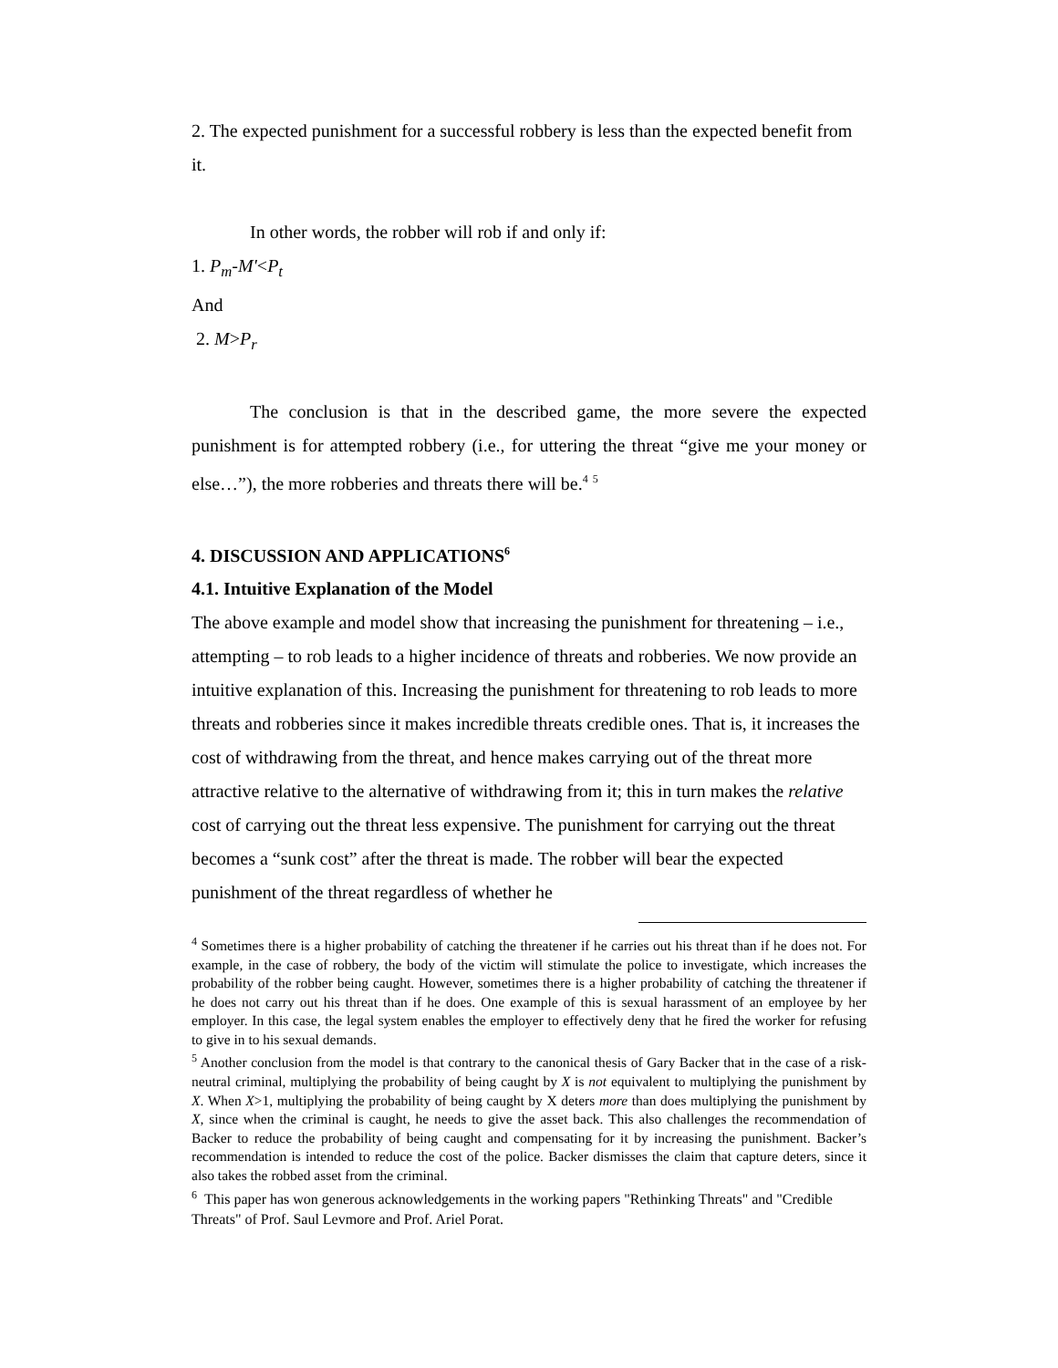2. The expected punishment for a successful robbery is less than the expected benefit from it.
In other words, the robber will rob if and only if:
1. P<sub>m</sub>-M'<P<sub>t</sub>
And
2. M>P<sub>r</sub>
The conclusion is that in the described game, the more severe the expected punishment is for attempted robbery (i.e., for uttering the threat “give me your money or else…”), the more robberies and threats there will be.<sup>4</sup> <sup>5</sup>
4. DISCUSSION AND APPLICATIONS<sup>6</sup>
4.1. Intuitive Explanation of the Model
The above example and model show that increasing the punishment for threatening – i.e., attempting – to rob leads to a higher incidence of threats and robberies. We now provide an intuitive explanation of this. Increasing the punishment for threatening to rob leads to more threats and robberies since it makes incredible threats credible ones. That is, it increases the cost of withdrawing from the threat, and hence makes carrying out of the threat more attractive relative to the alternative of withdrawing from it; this in turn makes the relative cost of carrying out the threat less expensive. The punishment for carrying out the threat becomes a “sunk cost” after the threat is made. The robber will bear the expected punishment of the threat regardless of whether he
<sup>4</sup> Sometimes there is a higher probability of catching the threatener if he carries out his threat than if he does not. For example, in the case of robbery, the body of the victim will stimulate the police to investigate, which increases the probability of the robber being caught. However, sometimes there is a higher probability of catching the threatener if he does not carry out his threat than if he does. One example of this is sexual harassment of an employee by her employer. In this case, the legal system enables the employer to effectively deny that he fired the worker for refusing to give in to his sexual demands.
<sup>5</sup> Another conclusion from the model is that contrary to the canonical thesis of Gary Backer that in the case of a risk-neutral criminal, multiplying the probability of being caught by X is not equivalent to multiplying the punishment by X. When X>1, multiplying the probability of being caught by X deters more than does multiplying the punishment by X, since when the criminal is caught, he needs to give the asset back. This also challenges the recommendation of Backer to reduce the probability of being caught and compensating for it by increasing the punishment. Backer’s recommendation is intended to reduce the cost of the police. Backer dismisses the claim that capture deters, since it also takes the robbed asset from the criminal.
<sup>6</sup> This paper has won generous acknowledgements in the working papers "Rethinking Threats" and "Credible Threats" of Prof. Saul Levmore and Prof. Ariel Porat.